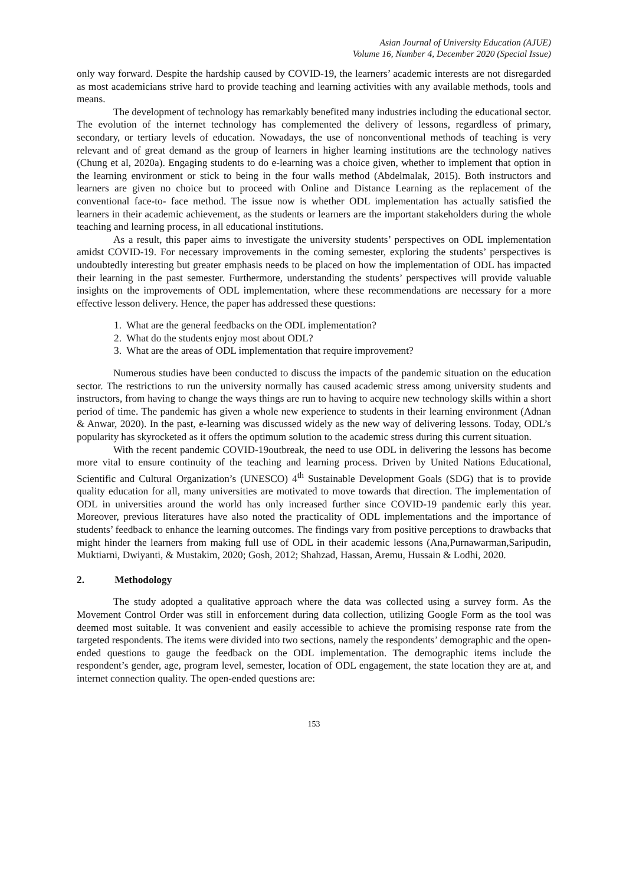Asian Journal of University Education (AJUE)
Volume 16, Number 4, December 2020 (Special Issue)
only way forward. Despite the hardship caused by COVID-19, the learners’ academic interests are not disregarded as most academicians strive hard to provide teaching and learning activities with any available methods, tools and means.
The development of technology has remarkably benefited many industries including the educational sector. The evolution of the internet technology has complemented the delivery of lessons, regardless of primary, secondary, or tertiary levels of education. Nowadays, the use of nonconventional methods of teaching is very relevant and of great demand as the group of learners in higher learning institutions are the technology natives (Chung et al, 2020a). Engaging students to do e-learning was a choice given, whether to implement that option in the learning environment or stick to being in the four walls method (Abdelmalak, 2015). Both instructors and learners are given no choice but to proceed with Online and Distance Learning as the replacement of the conventional face-to- face method. The issue now is whether ODL implementation has actually satisfied the learners in their academic achievement, as the students or learners are the important stakeholders during the whole teaching and learning process, in all educational institutions.
As a result, this paper aims to investigate the university students’ perspectives on ODL implementation amidst COVID-19. For necessary improvements in the coming semester, exploring the students’ perspectives is undoubtedly interesting but greater emphasis needs to be placed on how the implementation of ODL has impacted their learning in the past semester. Furthermore, understanding the students’ perspectives will provide valuable insights on the improvements of ODL implementation, where these recommendations are necessary for a more effective lesson delivery. Hence, the paper has addressed these questions:
1. What are the general feedbacks on the ODL implementation?
2. What do the students enjoy most about ODL?
3. What are the areas of ODL implementation that require improvement?
Numerous studies have been conducted to discuss the impacts of the pandemic situation on the education sector. The restrictions to run the university normally has caused academic stress among university students and instructors, from having to change the ways things are run to having to acquire new technology skills within a short period of time. The pandemic has given a whole new experience to students in their learning environment (Adnan & Anwar, 2020). In the past, e-learning was discussed widely as the new way of delivering lessons. Today, ODL’s popularity has skyrocketed as it offers the optimum solution to the academic stress during this current situation.
With the recent pandemic COVID-19outbreak, the need to use ODL in delivering the lessons has become more vital to ensure continuity of the teaching and learning process. Driven by United Nations Educational, Scientific and Cultural Organization’s (UNESCO) 4<sup>th</sup> Sustainable Development Goals (SDG) that is to provide quality education for all, many universities are motivated to move towards that direction. The implementation of ODL in universities around the world has only increased further since COVID-19 pandemic early this year. Moreover, previous literatures have also noted the practicality of ODL implementations and the importance of students’ feedback to enhance the learning outcomes. The findings vary from positive perceptions to drawbacks that might hinder the learners from making full use of ODL in their academic lessons (Ana,Purnawarman,Saripudin, Muktiarni, Dwiyanti, & Mustakim, 2020; Gosh, 2012; Shahzad, Hassan, Aremu, Hussain & Lodhi, 2020.
2. Methodology
The study adopted a qualitative approach where the data was collected using a survey form. As the Movement Control Order was still in enforcement during data collection, utilizing Google Form as the tool was deemed most suitable. It was convenient and easily accessible to achieve the promising response rate from the targeted respondents. The items were divided into two sections, namely the respondents’ demographic and the open-ended questions to gauge the feedback on the ODL implementation. The demographic items include the respondent’s gender, age, program level, semester, location of ODL engagement, the state location they are at, and internet connection quality. The open-ended questions are:
153